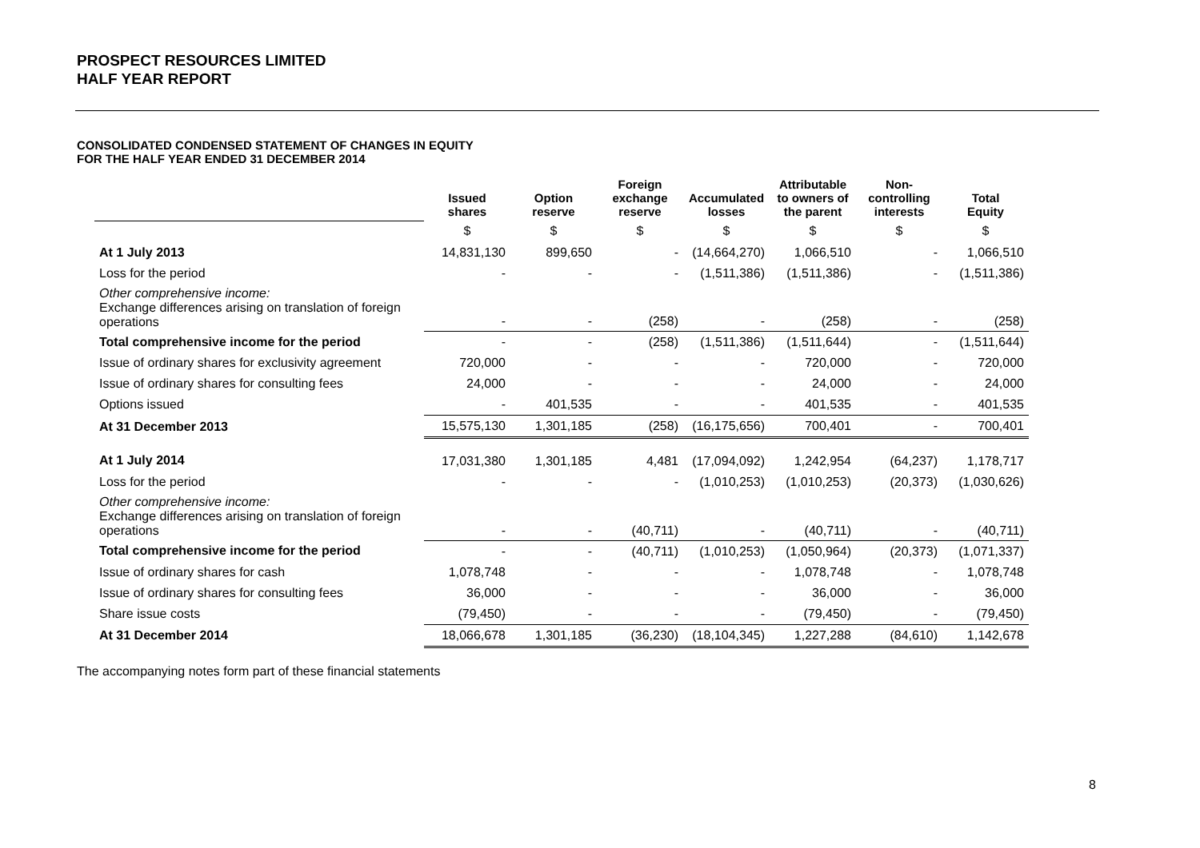PROSPECT RESOURCES LIMITED
HALF YEAR REPORT
CONSOLIDATED CONDENSED STATEMENT OF CHANGES IN EQUITY
FOR THE HALF YEAR ENDED 31 DECEMBER 2014
| | Issued shares | Option reserve | Foreign exchange reserve | Accumulated losses | Attributable to owners of the parent | Non- controlling interests | Total Equity |
| --- | --- | --- | --- | --- | --- | --- | --- |
| | $ | $ | $ | $ | $ | $ | $ |
| At 1 July 2013 | 14,831,130 | 899,650 | - | (14,664,270) | 1,066,510 | - | 1,066,510 |
| Loss for the period | - | - | - | (1,511,386) | (1,511,386) | - | (1,511,386) |
| Other comprehensive income: Exchange differences arising on translation of foreign operations | - | - | (258) | - | (258) | - | (258) |
| Total comprehensive income for the period | - | - | (258) | (1,511,386) | (1,511,644) | - | (1,511,644) |
| Issue of ordinary shares for exclusivity agreement | 720,000 | - | - | - | 720,000 | - | 720,000 |
| Issue of ordinary shares for consulting fees | 24,000 | - | - | - | 24,000 | - | 24,000 |
| Options issued | - | 401,535 | - | - | 401,535 | - | 401,535 |
| At 31 December 2013 | 15,575,130 | 1,301,185 | (258) | (16,175,656) | 700,401 | - | 700,401 |
| At 1 July 2014 | 17,031,380 | 1,301,185 | 4,481 | (17,094,092) | 1,242,954 | (64,237) | 1,178,717 |
| Loss for the period | - | - | - | (1,010,253) | (1,010,253) | (20,373) | (1,030,626) |
| Other comprehensive income: Exchange differences arising on translation of foreign operations | - | - | (40,711) | - | (40,711) | - | (40,711) |
| Total comprehensive income for the period | - | - | (40,711) | (1,010,253) | (1,050,964) | (20,373) | (1,071,337) |
| Issue of ordinary shares for cash | 1,078,748 | - | - | - | 1,078,748 | - | 1,078,748 |
| Issue of ordinary shares for consulting fees | 36,000 | - | - | - | 36,000 | - | 36,000 |
| Share issue costs | (79,450) | - | - | - | (79,450) | - | (79,450) |
| At 31 December 2014 | 18,066,678 | 1,301,185 | (36,230) | (18,104,345) | 1,227,288 | (84,610) | 1,142,678 |
The accompanying notes form part of these financial statements
8